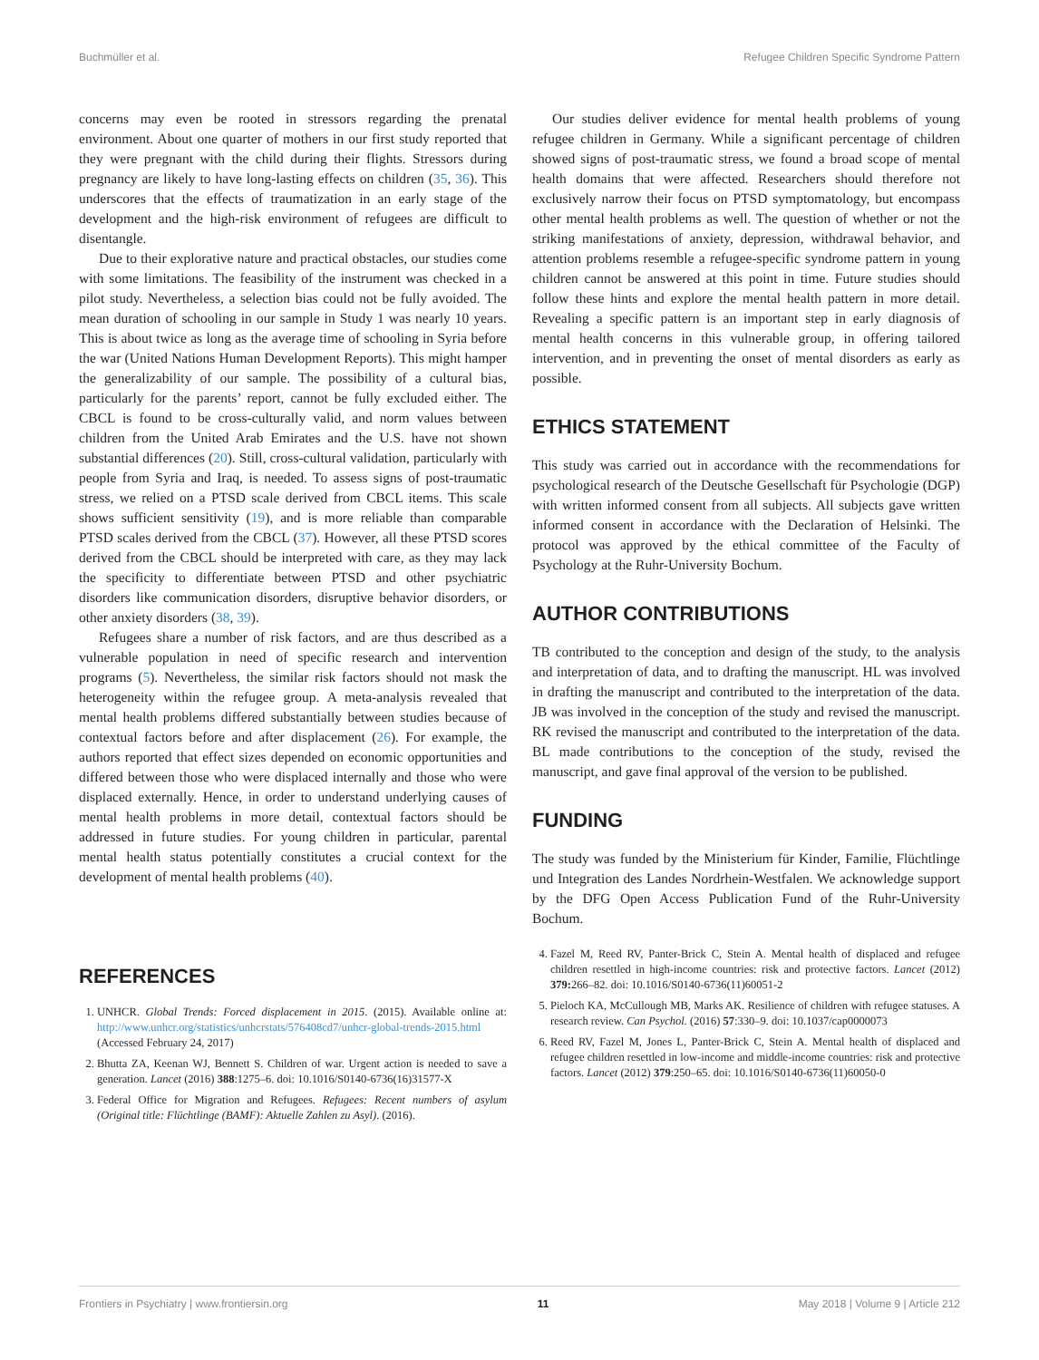Buchmüller et al. Refugee Children Specific Syndrome Pattern
concerns may even be rooted in stressors regarding the prenatal environment. About one quarter of mothers in our first study reported that they were pregnant with the child during their flights. Stressors during pregnancy are likely to have long-lasting effects on children (35, 36). This underscores that the effects of traumatization in an early stage of the development and the high-risk environment of refugees are difficult to disentangle.
Due to their explorative nature and practical obstacles, our studies come with some limitations. The feasibility of the instrument was checked in a pilot study. Nevertheless, a selection bias could not be fully avoided. The mean duration of schooling in our sample in Study 1 was nearly 10 years. This is about twice as long as the average time of schooling in Syria before the war (United Nations Human Development Reports). This might hamper the generalizability of our sample. The possibility of a cultural bias, particularly for the parents’ report, cannot be fully excluded either. The CBCL is found to be cross-culturally valid, and norm values between children from the United Arab Emirates and the U.S. have not shown substantial differences (20). Still, cross-cultural validation, particularly with people from Syria and Iraq, is needed. To assess signs of post-traumatic stress, we relied on a PTSD scale derived from CBCL items. This scale shows sufficient sensitivity (19), and is more reliable than comparable PTSD scales derived from the CBCL (37). However, all these PTSD scores derived from the CBCL should be interpreted with care, as they may lack the specificity to differentiate between PTSD and other psychiatric disorders like communication disorders, disruptive behavior disorders, or other anxiety disorders (38, 39).
Refugees share a number of risk factors, and are thus described as a vulnerable population in need of specific research and intervention programs (5). Nevertheless, the similar risk factors should not mask the heterogeneity within the refugee group. A meta-analysis revealed that mental health problems differed substantially between studies because of contextual factors before and after displacement (26). For example, the authors reported that effect sizes depended on economic opportunities and differed between those who were displaced internally and those who were displaced externally. Hence, in order to understand underlying causes of mental health problems in more detail, contextual factors should be addressed in future studies. For young children in particular, parental mental health status potentially constitutes a crucial context for the development of mental health problems (40).
Our studies deliver evidence for mental health problems of young refugee children in Germany. While a significant percentage of children showed signs of post-traumatic stress, we found a broad scope of mental health domains that were affected. Researchers should therefore not exclusively narrow their focus on PTSD symptomatology, but encompass other mental health problems as well. The question of whether or not the striking manifestations of anxiety, depression, withdrawal behavior, and attention problems resemble a refugee-specific syndrome pattern in young children cannot be answered at this point in time. Future studies should follow these hints and explore the mental health pattern in more detail. Revealing a specific pattern is an important step in early diagnosis of mental health concerns in this vulnerable group, in offering tailored intervention, and in preventing the onset of mental disorders as early as possible.
ETHICS STATEMENT
This study was carried out in accordance with the recommendations for psychological research of the Deutsche Gesellschaft für Psychologie (DGP) with written informed consent from all subjects. All subjects gave written informed consent in accordance with the Declaration of Helsinki. The protocol was approved by the ethical committee of the Faculty of Psychology at the Ruhr-University Bochum.
AUTHOR CONTRIBUTIONS
TB contributed to the conception and design of the study, to the analysis and interpretation of data, and to drafting the manuscript. HL was involved in drafting the manuscript and contributed to the interpretation of the data. JB was involved in the conception of the study and revised the manuscript. RK revised the manuscript and contributed to the interpretation of the data. BL made contributions to the conception of the study, revised the manuscript, and gave final approval of the version to be published.
FUNDING
The study was funded by the Ministerium für Kinder, Familie, Flüchtlinge und Integration des Landes Nordrhein-Westfalen. We acknowledge support by the DFG Open Access Publication Fund of the Ruhr-University Bochum.
REFERENCES
1. UNHCR. Global Trends: Forced displacement in 2015. (2015). Available online at: http://www.unhcr.org/statistics/unhcrstats/576408cd7/unhcr-global-trends-2015.html (Accessed February 24, 2017)
2. Bhutta ZA, Keenan WJ, Bennett S. Children of war. Urgent action is needed to save a generation. Lancet (2016) 388:1275–6. doi: 10.1016/S0140-6736(16)31577-X
3. Federal Office for Migration and Refugees. Refugees: Recent numbers of asylum (Original title: Flüchtlinge (BAMF): Aktuelle Zahlen zu Asyl). (2016).
4. Fazel M, Reed RV, Panter-Brick C, Stein A. Mental health of displaced and refugee children resettled in high-income countries: risk and protective factors. Lancet (2012) 379: 266–82. doi: 10.1016/S0140-6736(11)60051-2
5. Pieloch KA, McCullough MB, Marks AK. Resilience of children with refugee statuses. A research review. Can Psychol. (2016) 57:330–9. doi: 10.1037/cap0000073
6. Reed RV, Fazel M, Jones L, Panter-Brick C, Stein A. Mental health of displaced and refugee children resettled in low-income and middle-income countries: risk and protective factors. Lancet (2012) 379:250–65. doi: 10.1016/S0140-6736(11)60050-0
Frontiers in Psychiatry | www.frontiersin.org 11 May 2018 | Volume 9 | Article 212